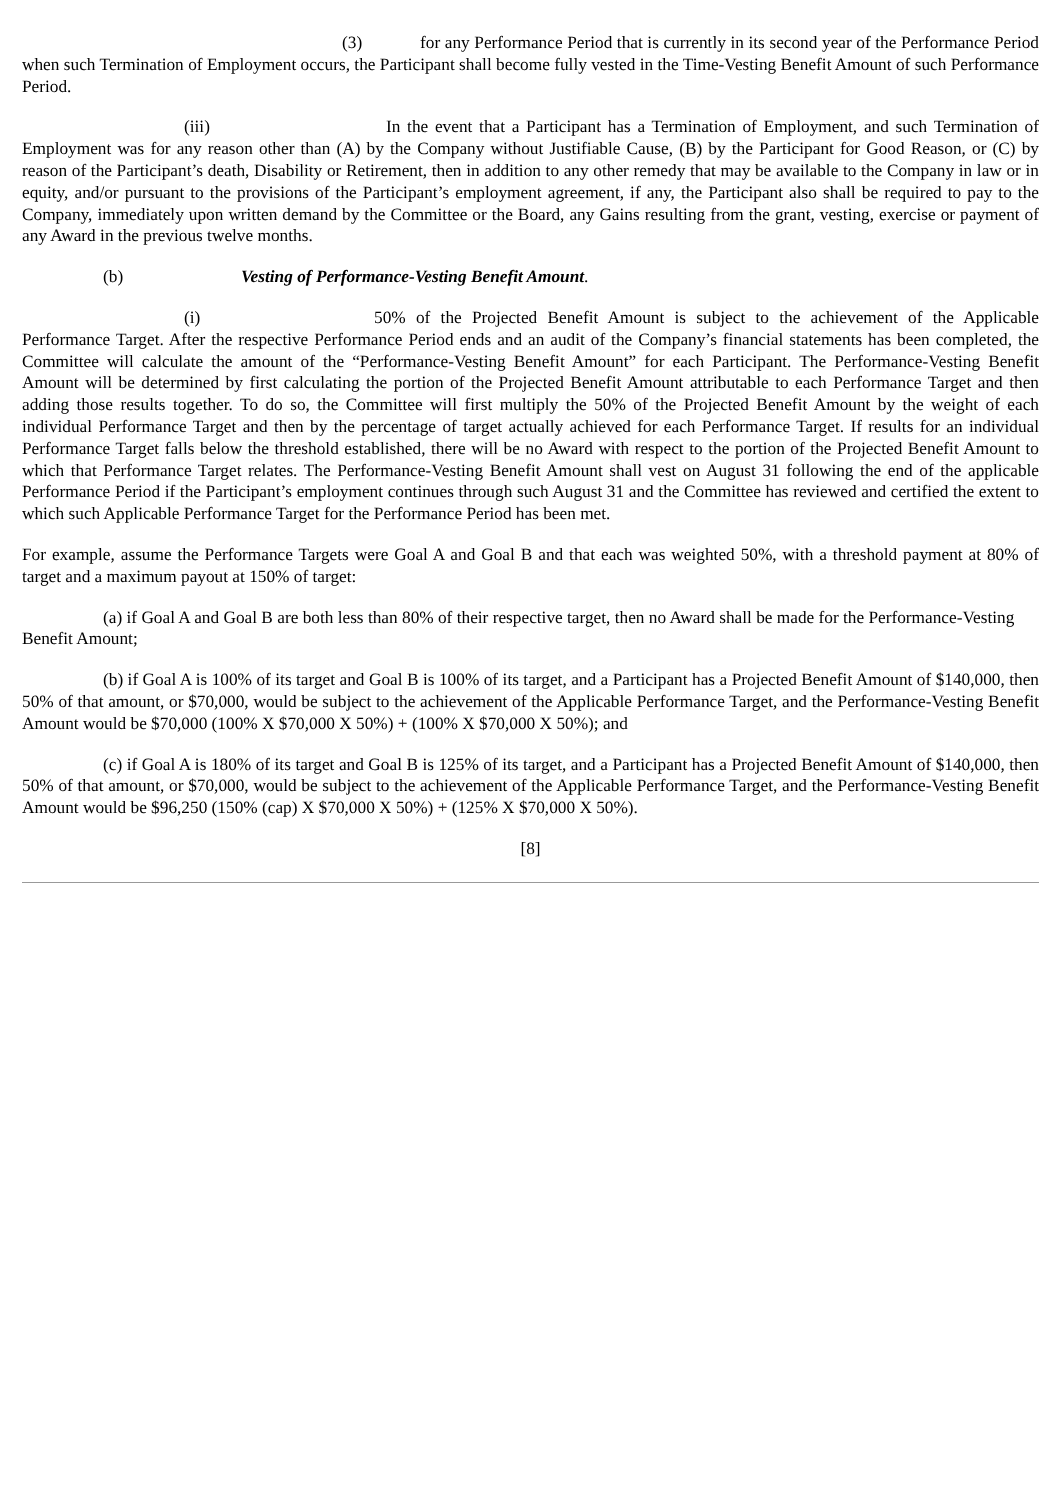(3) for any Performance Period that is currently in its second year of the Performance Period when such Termination of Employment occurs, the Participant shall become fully vested in the Time-Vesting Benefit Amount of such Performance Period.
(iii) In the event that a Participant has a Termination of Employment, and such Termination of Employment was for any reason other than (A) by the Company without Justifiable Cause, (B) by the Participant for Good Reason, or (C) by reason of the Participant’s death, Disability or Retirement, then in addition to any other remedy that may be available to the Company in law or in equity, and/or pursuant to the provisions of the Participant’s employment agreement, if any, the Participant also shall be required to pay to the Company, immediately upon written demand by the Committee or the Board, any Gains resulting from the grant, vesting, exercise or payment of any Award in the previous twelve months.
(b) Vesting of Performance-Vesting Benefit Amount.
(i) 50% of the Projected Benefit Amount is subject to the achievement of the Applicable Performance Target. After the respective Performance Period ends and an audit of the Company’s financial statements has been completed, the Committee will calculate the amount of the “Performance-Vesting Benefit Amount” for each Participant. The Performance-Vesting Benefit Amount will be determined by first calculating the portion of the Projected Benefit Amount attributable to each Performance Target and then adding those results together. To do so, the Committee will first multiply the 50% of the Projected Benefit Amount by the weight of each individual Performance Target and then by the percentage of target actually achieved for each Performance Target. If results for an individual Performance Target falls below the threshold established, there will be no Award with respect to the portion of the Projected Benefit Amount to which that Performance Target relates. The Performance-Vesting Benefit Amount shall vest on August 31 following the end of the applicable Performance Period if the Participant’s employment continues through such August 31 and the Committee has reviewed and certified the extent to which such Applicable Performance Target for the Performance Period has been met.
For example, assume the Performance Targets were Goal A and Goal B and that each was weighted 50%, with a threshold payment at 80% of target and a maximum payout at 150% of target:
(a) if Goal A and Goal B are both less than 80% of their respective target, then no Award shall be made for the Performance-Vesting Benefit Amount;
(b) if Goal A is 100% of its target and Goal B is 100% of its target, and a Participant has a Projected Benefit Amount of $140,000, then 50% of that amount, or $70,000, would be subject to the achievement of the Applicable Performance Target, and the Performance-Vesting Benefit Amount would be $70,000 (100% X $70,000 X 50%) + (100% X $70,000 X 50%); and
(c) if Goal A is 180% of its target and Goal B is 125% of its target, and a Participant has a Projected Benefit Amount of $140,000, then 50% of that amount, or $70,000, would be subject to the achievement of the Applicable Performance Target, and the Performance-Vesting Benefit Amount would be $96,250 (150% (cap) X $70,000 X 50%) + (125% X $70,000 X 50%).
[8]